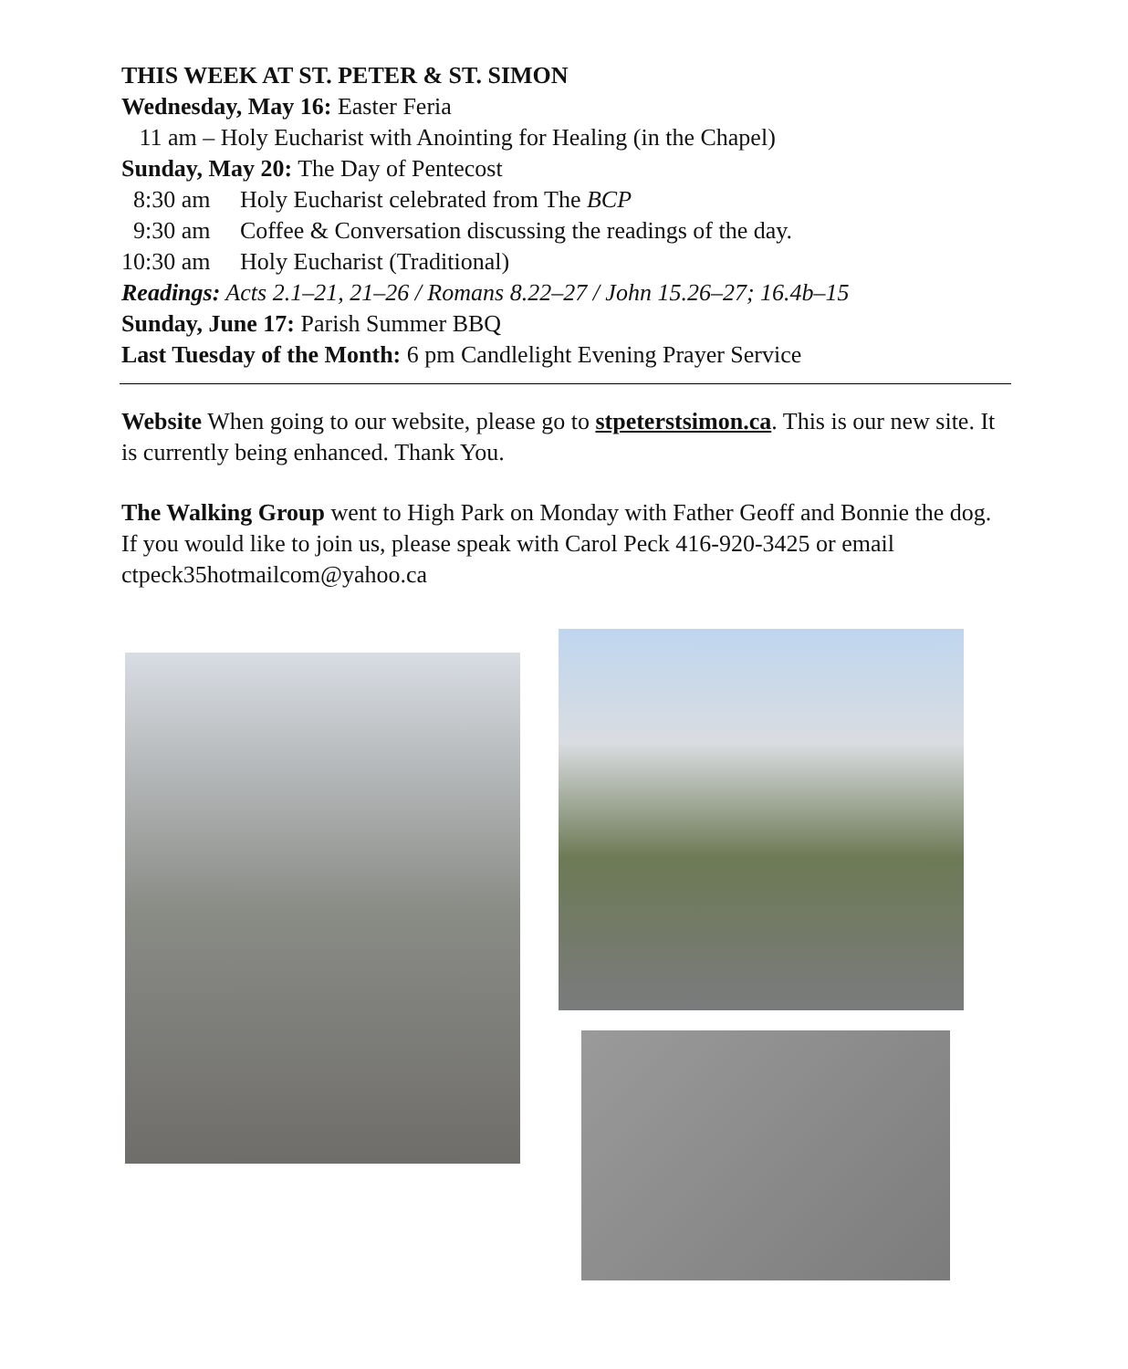THIS WEEK AT ST. PETER & ST. SIMON
Wednesday, May 16: Easter Feria
11 am – Holy Eucharist with Anointing for Healing (in the Chapel)
Sunday, May 20: The Day of Pentecost
8:30 am Holy Eucharist celebrated from The BCP
9:30 am Coffee & Conversation discussing the readings of the day.
10:30 am Holy Eucharist (Traditional)
Readings: Acts 2.1–21, 21–26 / Romans 8.22–27 / John 15.26–27; 16.4b–15
Sunday, June 17: Parish Summer BBQ
Last Tuesday of the Month: 6 pm Candlelight Evening Prayer Service
Website When going to our website, please go to stpeterstsimon.ca. This is our new site. It is currently being enhanced. Thank You.
The Walking Group went to High Park on Monday with Father Geoff and Bonnie the dog. If you would like to join us, please speak with Carol Peck 416-920-3425 or email ctpeck35hotmailcom@yahoo.ca